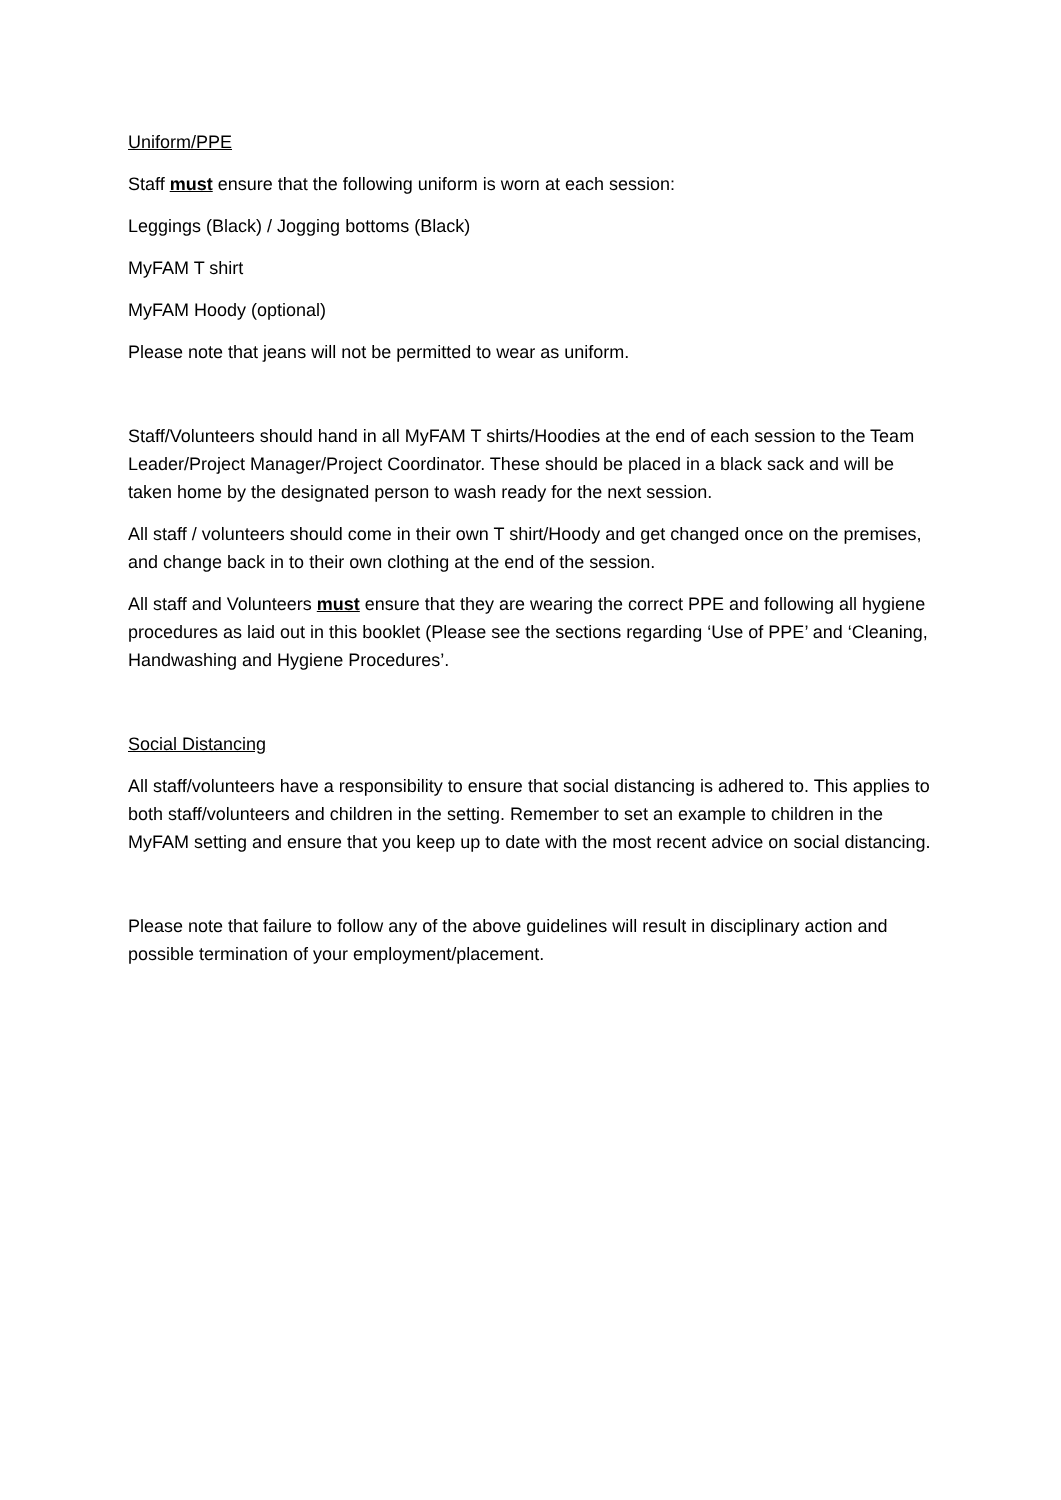Uniform/PPE
Staff must ensure that the following uniform is worn at each session:
Leggings (Black) / Jogging bottoms (Black)
MyFAM T shirt
MyFAM Hoody (optional)
Please note that jeans will not be permitted to wear as uniform.
Staff/Volunteers should hand in all MyFAM T shirts/Hoodies at the end of each session to the Team Leader/Project Manager/Project Coordinator. These should be placed in a black sack and will be taken home by the designated person to wash ready for the next session.
All staff / volunteers should come in their own T shirt/Hoody and get changed once on the premises, and change back in to their own clothing at the end of the session.
All staff and Volunteers must ensure that they are wearing the correct PPE and following all hygiene procedures as laid out in this booklet (Please see the sections regarding ‘Use of PPE’ and ‘Cleaning, Handwashing and Hygiene Procedures’.
Social Distancing
All staff/volunteers have a responsibility to ensure that social distancing is adhered to. This applies to both staff/volunteers and children in the setting. Remember to set an example to children in the MyFAM setting and ensure that you keep up to date with the most recent advice on social distancing.
Please note that failure to follow any of the above guidelines will result in disciplinary action and possible termination of your employment/placement.